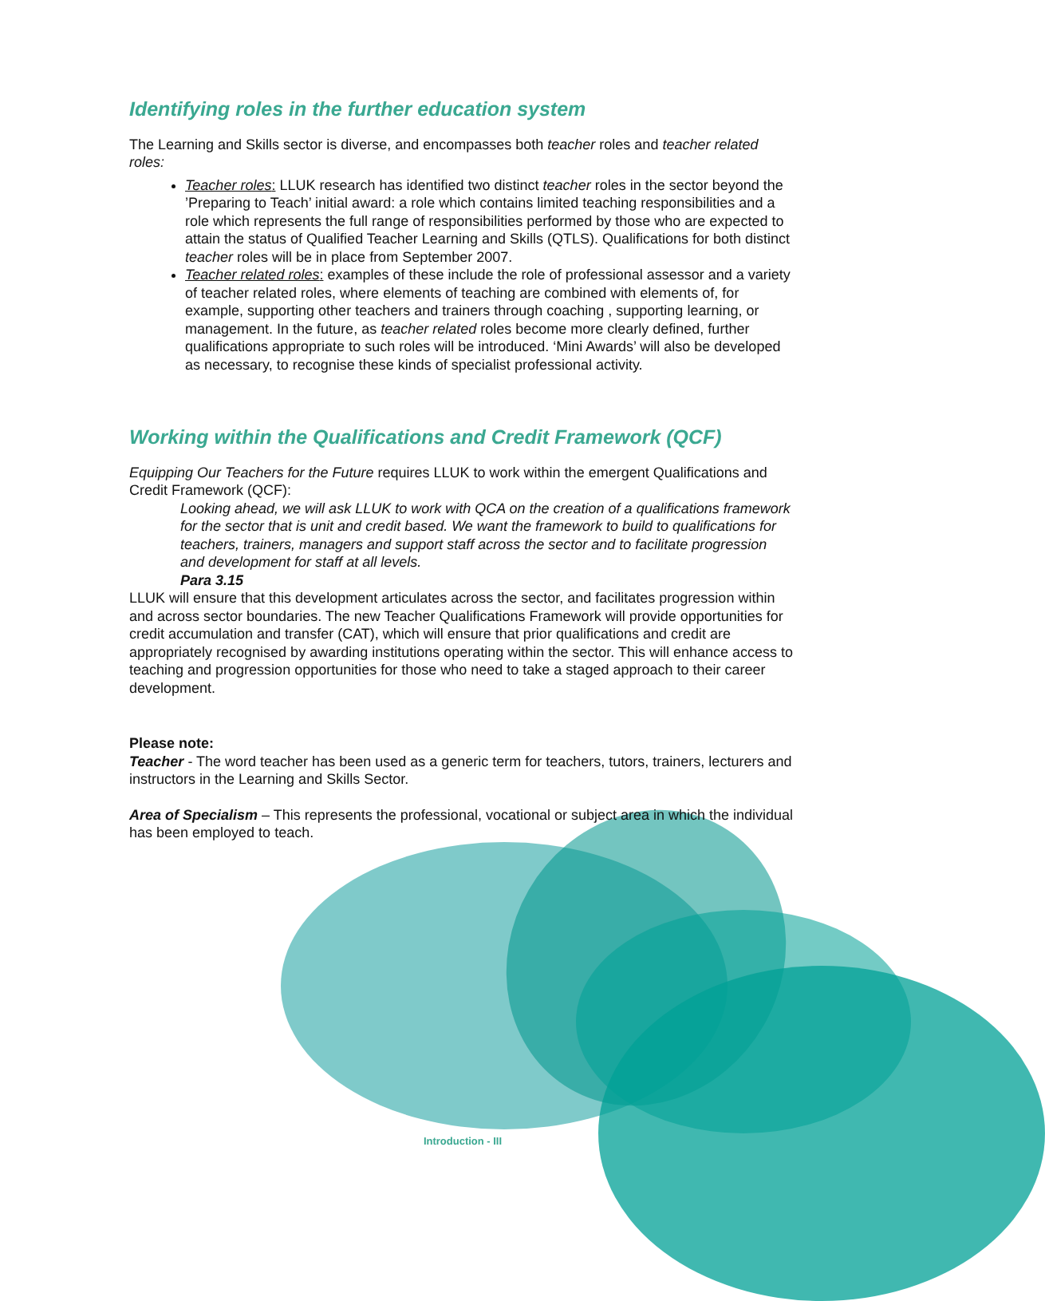Identifying roles in the further education system
The Learning and Skills sector is diverse, and encompasses both teacher roles and teacher related roles:
Teacher roles: LLUK research has identified two distinct teacher roles in the sector beyond the ’Preparing to Teach’ initial award: a role which contains limited teaching responsibilities and a role which represents the full range of responsibilities performed by those who are expected to attain the status of Qualified Teacher Learning and Skills (QTLS). Qualifications for both distinct teacher roles will be in place from September 2007.
Teacher related roles: examples of these include the role of professional assessor and a variety of teacher related roles, where elements of teaching are combined with elements of, for example, supporting other teachers and trainers through coaching , supporting learning, or management. In the future, as teacher related roles become more clearly defined, further qualifications appropriate to such roles will be introduced. ‘Mini Awards’ will also be developed as necessary, to recognise these kinds of specialist professional activity.
Working within the Qualifications and Credit Framework (QCF)
Equipping Our Teachers for the Future requires LLUK to work within the emergent Qualifications and Credit Framework (QCF):
Looking ahead, we will ask LLUK to work with QCA on the creation of a qualifications framework for the sector that is unit and credit based. We want the framework to build to qualifications for teachers, trainers, managers and support staff across the sector and to facilitate progression and development for staff at all levels.
Para 3.15
LLUK will ensure that this development articulates across the sector, and facilitates progression within and across sector boundaries. The new Teacher Qualifications Framework will provide opportunities for credit accumulation and transfer (CAT), which will ensure that prior qualifications and credit are appropriately recognised by awarding institutions operating within the sector. This will enhance access to teaching and progression opportunities for those who need to take a staged approach to their career development.
Please note:
Teacher - The word teacher has been used as a generic term for teachers, tutors, trainers, lecturers and instructors in the Learning and Skills Sector.
Area of Specialism – This represents the professional, vocational or subject area in which the individual has been employed to teach.
Introduction - III